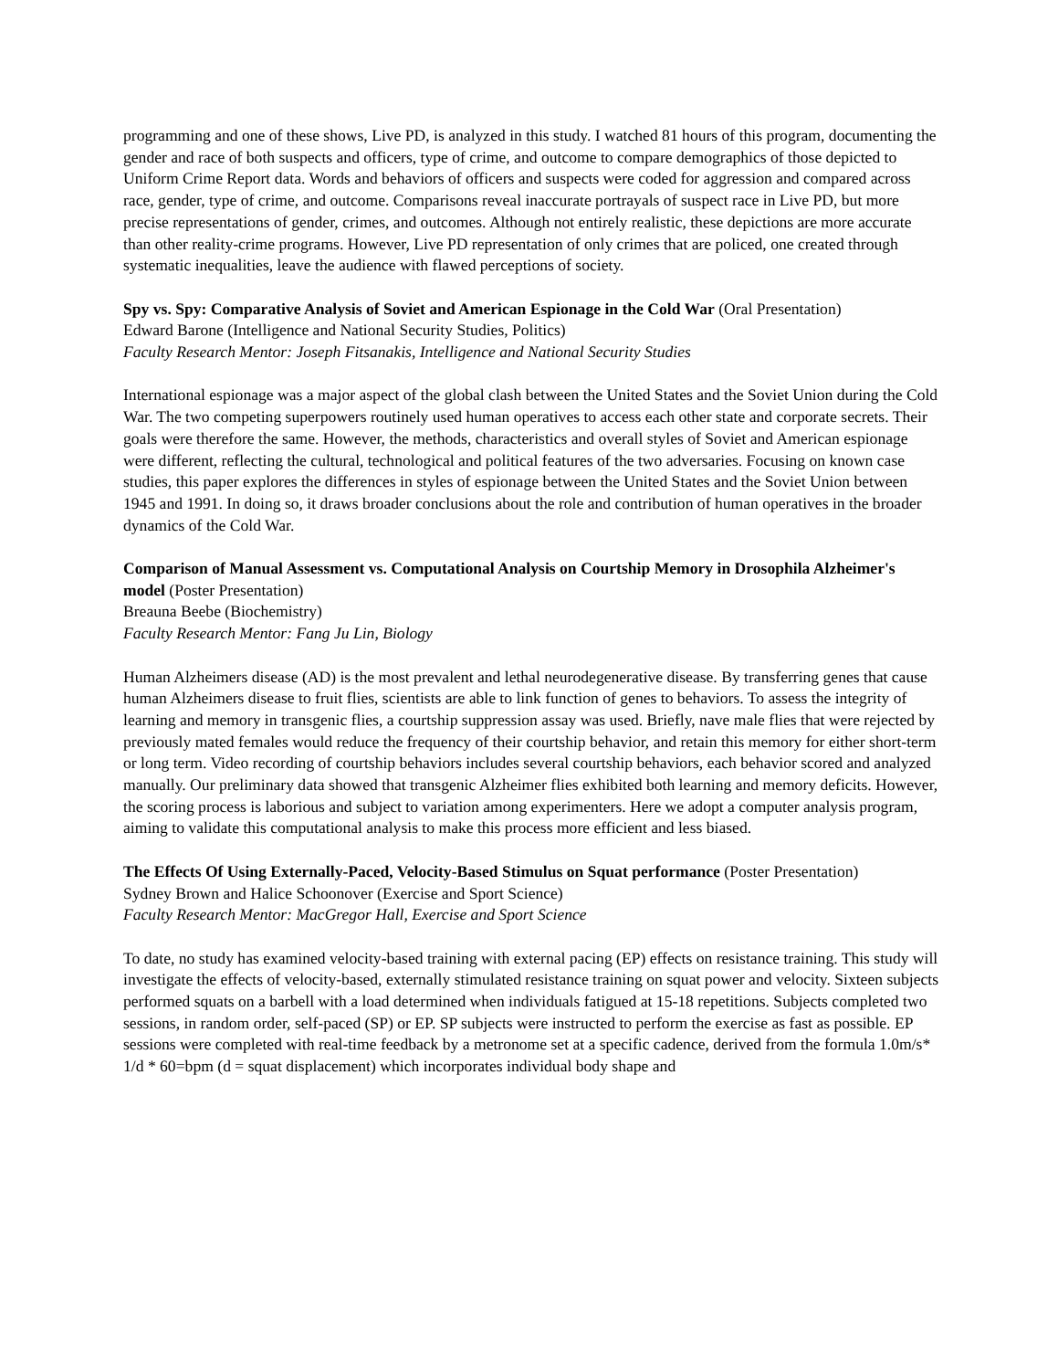programming and one of these shows, Live PD, is analyzed in this study. I watched 81 hours of this program, documenting the gender and race of both suspects and officers, type of crime, and outcome to compare demographics of those depicted to Uniform Crime Report data. Words and behaviors of officers and suspects were coded for aggression and compared across race, gender, type of crime, and outcome. Comparisons reveal inaccurate portrayals of suspect race in Live PD, but more precise representations of gender, crimes, and outcomes. Although not entirely realistic, these depictions are more accurate than other reality-crime programs. However, Live PD representation of only crimes that are policed, one created through systematic inequalities, leave the audience with flawed perceptions of society.
Spy vs. Spy: Comparative Analysis of Soviet and American Espionage in the Cold War (Oral Presentation)
Edward Barone (Intelligence and National Security Studies, Politics)
Faculty Research Mentor: Joseph Fitsanakis, Intelligence and National Security Studies
International espionage was a major aspect of the global clash between the United States and the Soviet Union during the Cold War. The two competing superpowers routinely used human operatives to access each other state and corporate secrets. Their goals were therefore the same. However, the methods, characteristics and overall styles of Soviet and American espionage were different, reflecting the cultural, technological and political features of the two adversaries. Focusing on known case studies, this paper explores the differences in styles of espionage between the United States and the Soviet Union between 1945 and 1991. In doing so, it draws broader conclusions about the role and contribution of human operatives in the broader dynamics of the Cold War.
Comparison of Manual Assessment vs. Computational Analysis on Courtship Memory in Drosophila Alzheimer's model (Poster Presentation)
Breauna Beebe (Biochemistry)
Faculty Research Mentor: Fang Ju Lin, Biology
Human Alzheimers disease (AD) is the most prevalent and lethal neurodegenerative disease. By transferring genes that cause human Alzheimers disease to fruit flies, scientists are able to link function of genes to behaviors. To assess the integrity of learning and memory in transgenic flies, a courtship suppression assay was used. Briefly, nave male flies that were rejected by previously mated females would reduce the frequency of their courtship behavior, and retain this memory for either short-term or long term. Video recording of courtship behaviors includes several courtship behaviors, each behavior scored and analyzed manually. Our preliminary data showed that transgenic Alzheimer flies exhibited both learning and memory deficits. However, the scoring process is laborious and subject to variation among experimenters. Here we adopt a computer analysis program, aiming to validate this computational analysis to make this process more efficient and less biased.
The Effects Of Using Externally-Paced, Velocity-Based Stimulus on Squat performance (Poster Presentation)
Sydney Brown and Halice Schoonover (Exercise and Sport Science)
Faculty Research Mentor: MacGregor Hall, Exercise and Sport Science
To date, no study has examined velocity-based training with external pacing (EP) effects on resistance training. This study will investigate the effects of velocity-based, externally stimulated resistance training on squat power and velocity. Sixteen subjects performed squats on a barbell with a load determined when individuals fatigued at 15-18 repetitions. Subjects completed two sessions, in random order, self-paced (SP) or EP. SP subjects were instructed to perform the exercise as fast as possible. EP sessions were completed with real-time feedback by a metronome set at a specific cadence, derived from the formula 1.0m/s* 1/d * 60=bpm (d = squat displacement) which incorporates individual body shape and